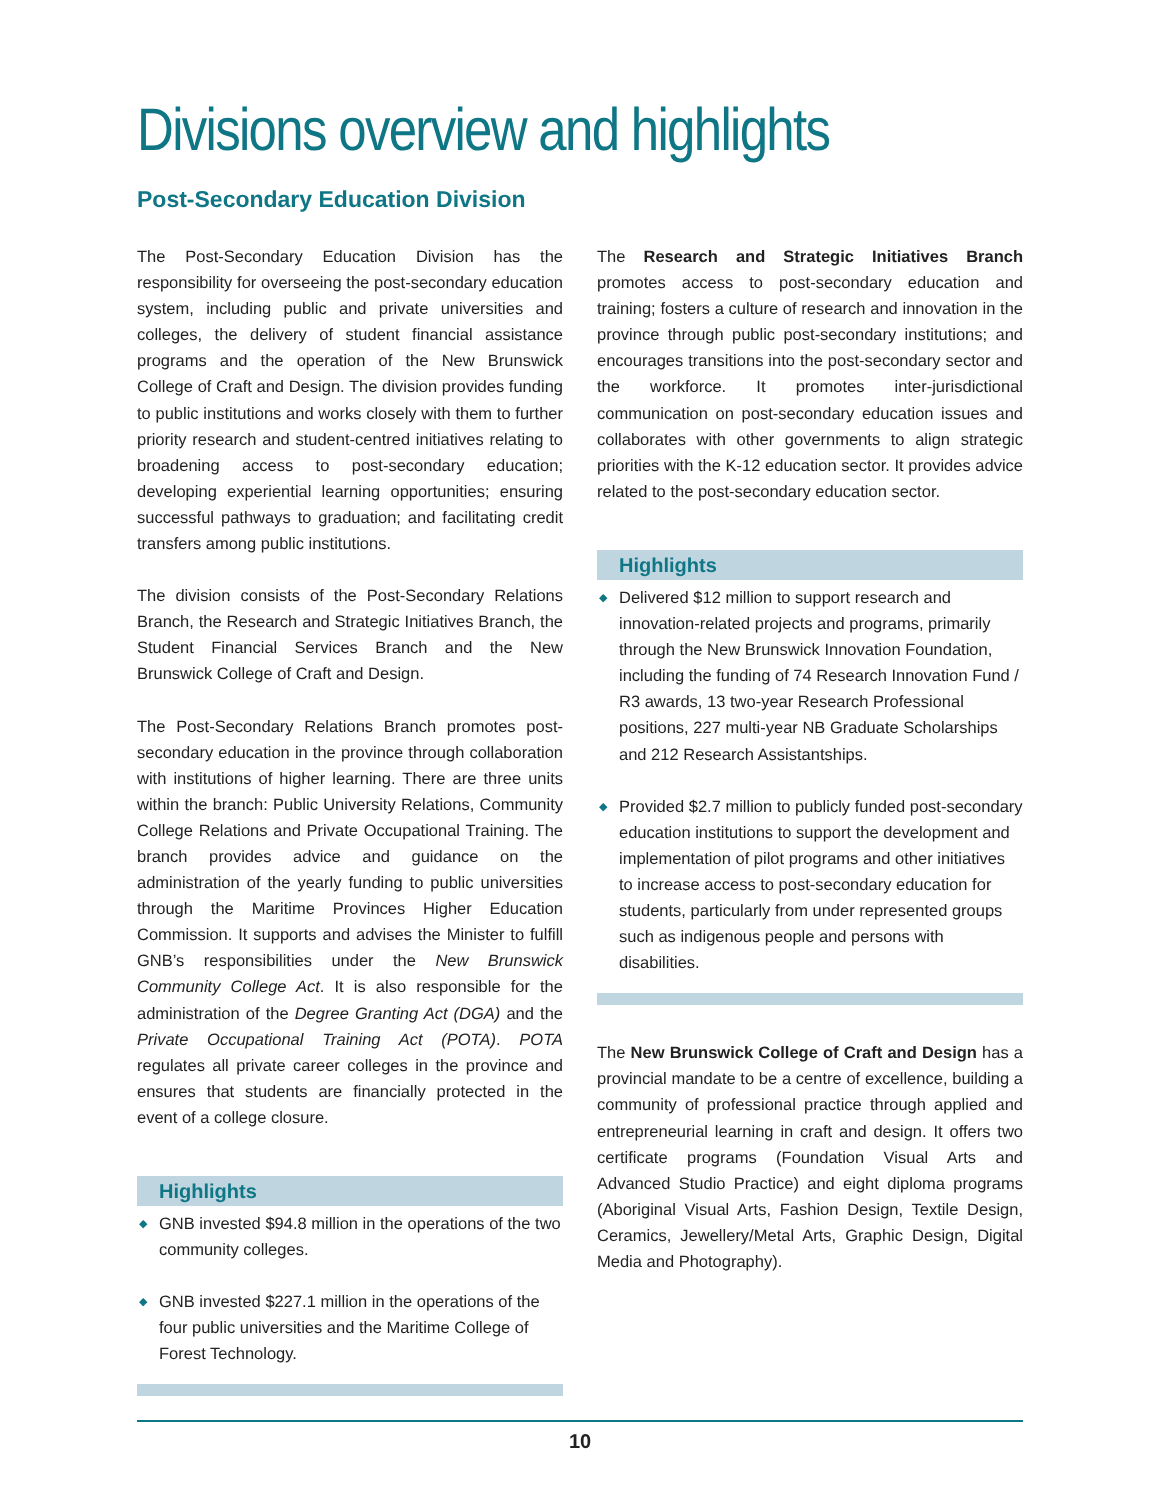Divisions overview and highlights
Post-Secondary Education Division
The Post-Secondary Education Division has the responsibility for overseeing the post-secondary education system, including public and private universities and colleges, the delivery of student financial assistance programs and the operation of the New Brunswick College of Craft and Design. The division provides funding to public institutions and works closely with them to further priority research and student-centred initiatives relating to broadening access to post-secondary education; developing experiential learning opportunities; ensuring successful pathways to graduation; and facilitating credit transfers among public institutions.
The division consists of the Post-Secondary Relations Branch, the Research and Strategic Initiatives Branch, the Student Financial Services Branch and the New Brunswick College of Craft and Design.
The Post-Secondary Relations Branch promotes post-secondary education in the province through collaboration with institutions of higher learning. There are three units within the branch: Public University Relations, Community College Relations and Private Occupational Training. The branch provides advice and guidance on the administration of the yearly funding to public universities through the Maritime Provinces Higher Education Commission. It supports and advises the Minister to fulfill GNB’s responsibilities under the New Brunswick Community College Act. It is also responsible for the administration of the Degree Granting Act (DGA) and the Private Occupational Training Act (POTA). POTA regulates all private career colleges in the province and ensures that students are financially protected in the event of a college closure.
Highlights
◆ GNB invested $94.8 million in the operations of the two community colleges.
◆ GNB invested $227.1 million in the operations of the four public universities and the Maritime College of Forest Technology.
The Research and Strategic Initiatives Branch promotes access to post-secondary education and training; fosters a culture of research and innovation in the province through public post-secondary institutions; and encourages transitions into the post-secondary sector and the workforce. It promotes inter-jurisdictional communication on post-secondary education issues and collaborates with other governments to align strategic priorities with the K-12 education sector. It provides advice related to the post-secondary education sector.
Highlights
◆ Delivered $12 million to support research and innovation-related projects and programs, primarily through the New Brunswick Innovation Foundation, including the funding of 74 Research Innovation Fund / R3 awards, 13 two-year Research Professional positions, 227 multi-year NB Graduate Scholarships and 212 Research Assistantships.
◆ Provided $2.7 million to publicly funded post-secondary education institutions to support the development and implementation of pilot programs and other initiatives to increase access to post-secondary education for students, particularly from under represented groups such as indigenous people and persons with disabilities.
The New Brunswick College of Craft and Design has a provincial mandate to be a centre of excellence, building a community of professional practice through applied and entrepreneurial learning in craft and design. It offers two certificate programs (Foundation Visual Arts and Advanced Studio Practice) and eight diploma programs (Aboriginal Visual Arts, Fashion Design, Textile Design, Ceramics, Jewellery/Metal Arts, Graphic Design, Digital Media and Photography).
10